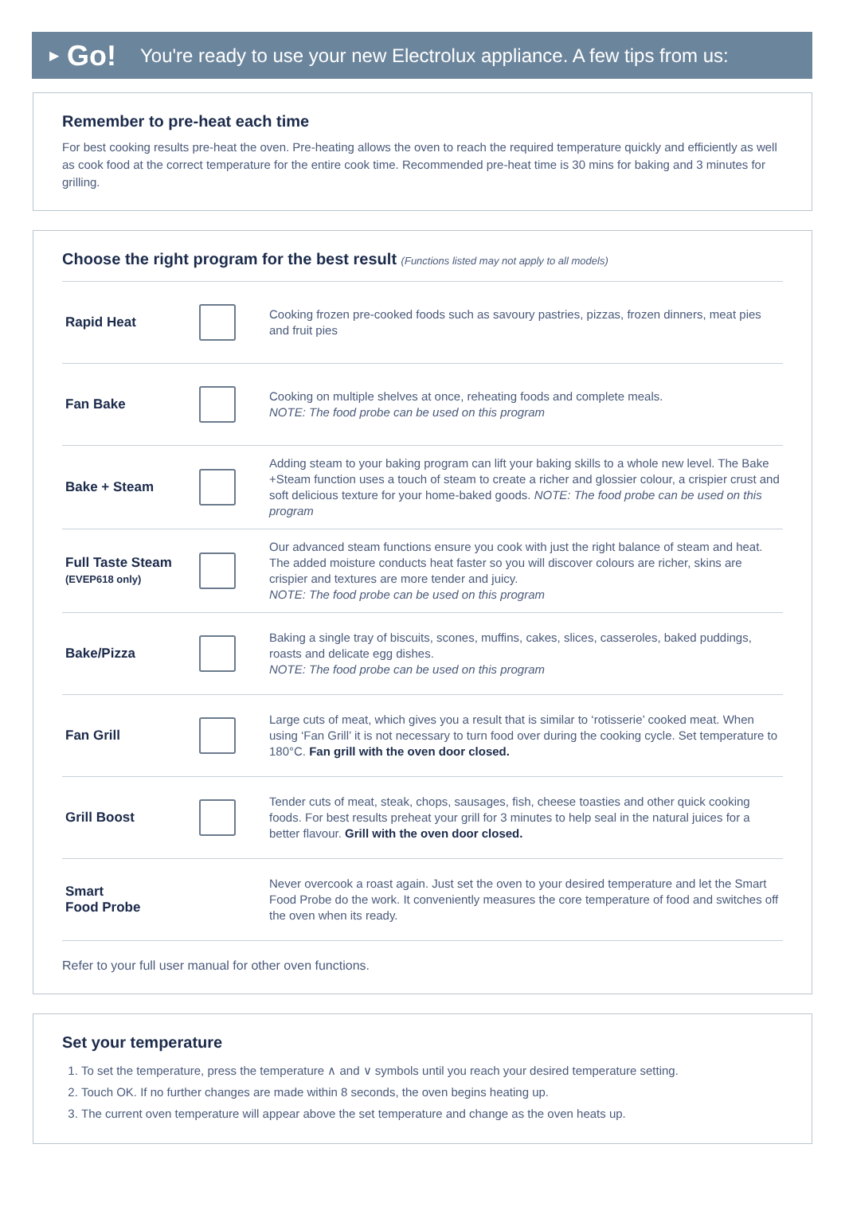▶ Go! You're ready to use your new Electrolux appliance. A few tips from us:
Remember to pre-heat each time
For best cooking results pre-heat the oven. Pre-heating allows the oven to reach the required temperature quickly and efficiently as well as cook food at the correct temperature for the entire cook time. Recommended pre-heat time is 30 mins for baking and 3 minutes for grilling.
Choose the right program for the best result (Functions listed may not apply to all models)
| Rapid Heat | | Cooking frozen pre-cooked foods such as savoury pastries, pizzas, frozen dinners, meat pies and fruit pies |
| Fan Bake | | Cooking on multiple shelves at once, reheating foods and complete meals. NOTE: The food probe can be used on this program |
| Bake + Steam | | Adding steam to your baking program can lift your baking skills to a whole new level. The Bake +Steam function uses a touch of steam to create a richer and glossier colour, a crispier crust and soft delicious texture for your home-baked goods. NOTE: The food probe can be used on this program |
| Full Taste Steam (EVEP618 only) | | Our advanced steam functions ensure you cook with just the right balance of steam and heat. The added moisture conducts heat faster so you will discover colours are richer, skins are crispier and textures are more tender and juicy. NOTE: The food probe can be used on this program |
| Bake/Pizza | | Baking a single tray of biscuits, scones, muffins, cakes, slices, casseroles, baked puddings, roasts and delicate egg dishes. NOTE: The food probe can be used on this program |
| Fan Grill | | Large cuts of meat, which gives you a result that is similar to ‘rotisserie’ cooked meat. When using ‘Fan Grill’ it is not necessary to turn food over during the cooking cycle. Set temperature to 180°C. Fan grill with the oven door closed. |
| Grill Boost | | Tender cuts of meat, steak, chops, sausages, fish, cheese toasties and other quick cooking foods. For best results preheat your grill for 3 minutes to help seal in the natural juices for a better flavour. Grill with the oven door closed. |
| Smart Food Probe | | Never overcook a roast again. Just set the oven to your desired temperature and let the Smart Food Probe do the work. It conveniently measures the core temperature of food and switches off the oven when its ready. |
Refer to your full user manual for other oven functions.
Set your temperature
1. To set the temperature, press the temperature ∧ and ∨ symbols until you reach your desired temperature setting.
2. Touch OK. If no further changes are made within 8 seconds, the oven begins heating up.
3. The current oven temperature will appear above the set temperature and change as the oven heats up.